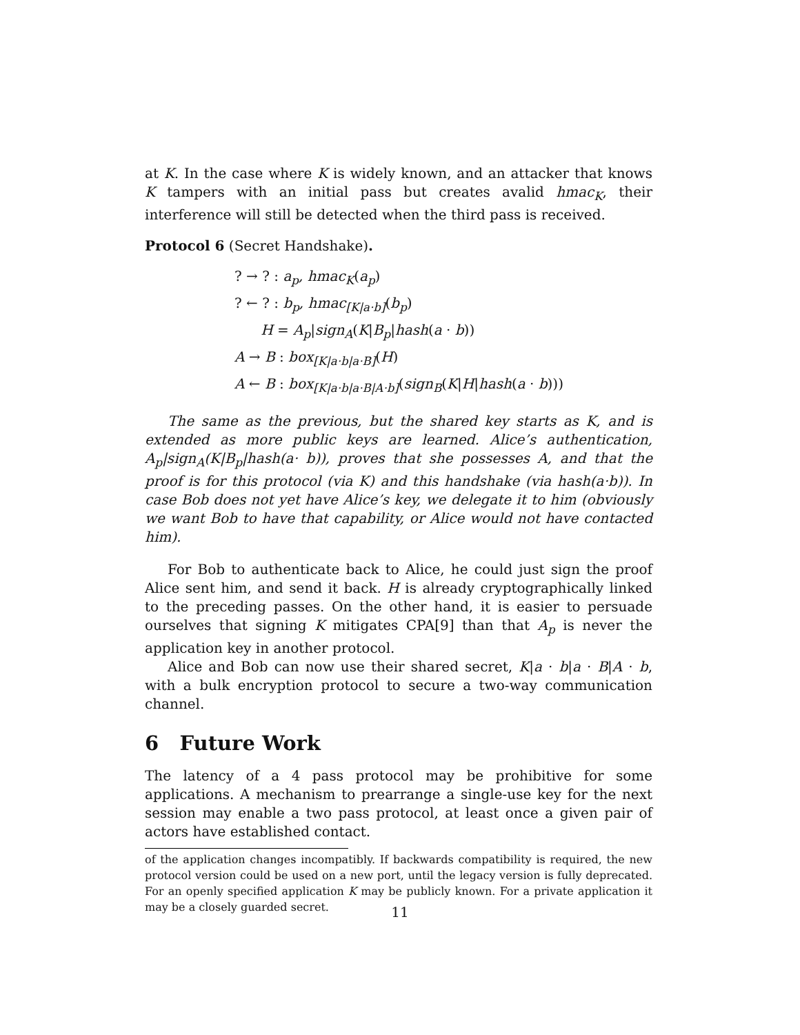at K. In the case where K is widely known, and an attacker that knows K tampers with an initial pass but creates avalid hmac<sub>K</sub>, their interference will still be detected when the third pass is received.
Protocol 6 (Secret Handshake).
? → ? : a<sub>p</sub>, hmac<sub>K</sub>(a<sub>p</sub>)
? ← ? : b<sub>p</sub>, hmac<sub>[K|a·b]</sub>(b<sub>p</sub>)
H = A<sub>p</sub>|sign<sub>A</sub>(K|B<sub>p</sub>|hash(a · b))
A → B : box<sub>[K|a·b|a·B]</sub>(H)
A ← B : box<sub>[K|a·b|a·B|A·b]</sub>(sign<sub>B</sub>(K|H|hash(a · b)))
The same as the previous, but the shared key starts as K, and is extended as more public keys are learned. Alice’s authentication, A<sub>p</sub>|sign<sub>A</sub>(K|B<sub>p</sub>|hash(a· b)), proves that she possesses A, and that the proof is for this protocol (via K) and this handshake (via hash(a·b)). In case Bob does not yet have Alice’s key, we delegate it to him (obviously we want Bob to have that capability, or Alice would not have contacted him).
For Bob to authenticate back to Alice, he could just sign the proof Alice sent him, and send it back. H is already cryptographically linked to the preceding passes. On the other hand, it is easier to persuade ourselves that signing K mitigates CPA[9] than that A<sub>p</sub> is never the application key in another protocol.
Alice and Bob can now use their shared secret, K|a · b|a · B|A · b, with a bulk encryption protocol to secure a two-way communication channel.
6 Future Work
The latency of a 4 pass protocol may be prohibitive for some applications. A mechanism to prearrange a single-use key for the next session may enable a two pass protocol, at least once a given pair of actors have established contact.
of the application changes incompatibly. If backwards compatibility is required, the new protocol version could be used on a new port, until the legacy version is fully deprecated. For an openly specified application K may be publicly known. For a private application it may be a closely guarded secret.
11